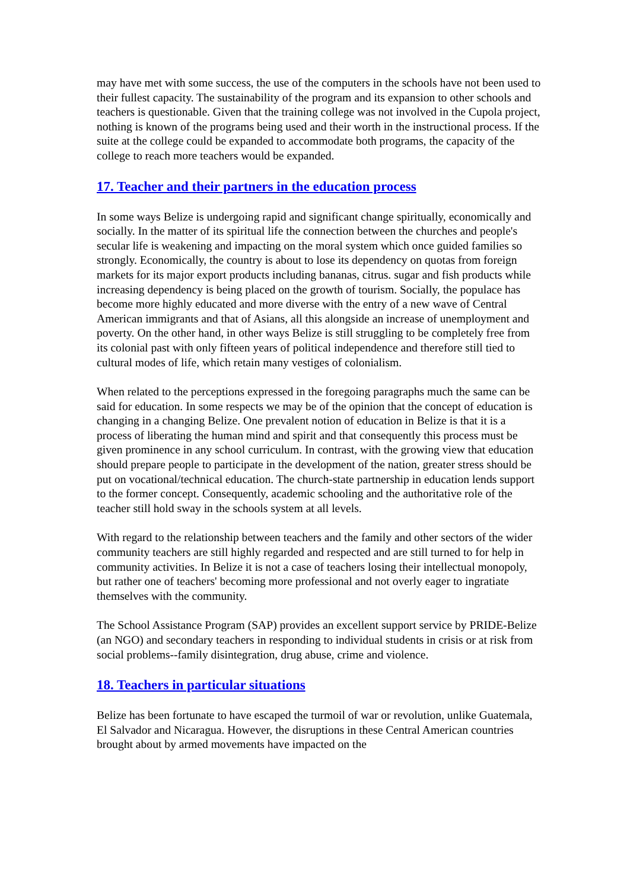may have met with some success, the use of the computers in the schools have not been used to their fullest capacity. The sustainability of the program and its expansion to other schools and teachers is questionable. Given that the training college was not involved in the Cupola project, nothing is known of the programs being used and their worth in the instructional process. If the suite at the college could be expanded to accommodate both programs, the capacity of the college to reach more teachers would be expanded.
17. Teacher and their partners in the education process
In some ways Belize is undergoing rapid and significant change spiritually, economically and socially. In the matter of its spiritual life the connection between the churches and people's secular life is weakening and impacting on the moral system which once guided families so strongly. Economically, the country is about to lose its dependency on quotas from foreign markets for its major export products including bananas, citrus. sugar and fish products while increasing dependency is being placed on the growth of tourism. Socially, the populace has become more highly educated and more diverse with the entry of a new wave of Central American immigrants and that of Asians, all this alongside an increase of unemployment and poverty. On the other hand, in other ways Belize is still struggling to be completely free from its colonial past with only fifteen years of political independence and therefore still tied to cultural modes of life, which retain many vestiges of colonialism.
When related to the perceptions expressed in the foregoing paragraphs much the same can be said for education. In some respects we may be of the opinion that the concept of education is changing in a changing Belize. One prevalent notion of education in Belize is that it is a process of liberating the human mind and spirit and that consequently this process must be given prominence in any school curriculum. In contrast, with the growing view that education should prepare people to participate in the development of the nation, greater stress should be put on vocational/technical education. The church-state partnership in education lends support to the former concept. Consequently, academic schooling and the authoritative role of the teacher still hold sway in the schools system at all levels.
With regard to the relationship between teachers and the family and other sectors of the wider community teachers are still highly regarded and respected and are still turned to for help in community activities. In Belize it is not a case of teachers losing their intellectual monopoly, but rather one of teachers' becoming more professional and not overly eager to ingratiate themselves with the community.
The School Assistance Program (SAP) provides an excellent support service by PRIDE-Belize (an NGO) and secondary teachers in responding to individual students in crisis or at risk from social problems--family disintegration, drug abuse, crime and violence.
18. Teachers in particular situations
Belize has been fortunate to have escaped the turmoil of war or revolution, unlike Guatemala, El Salvador and Nicaragua. However, the disruptions in these Central American countries brought about by armed movements have impacted on the